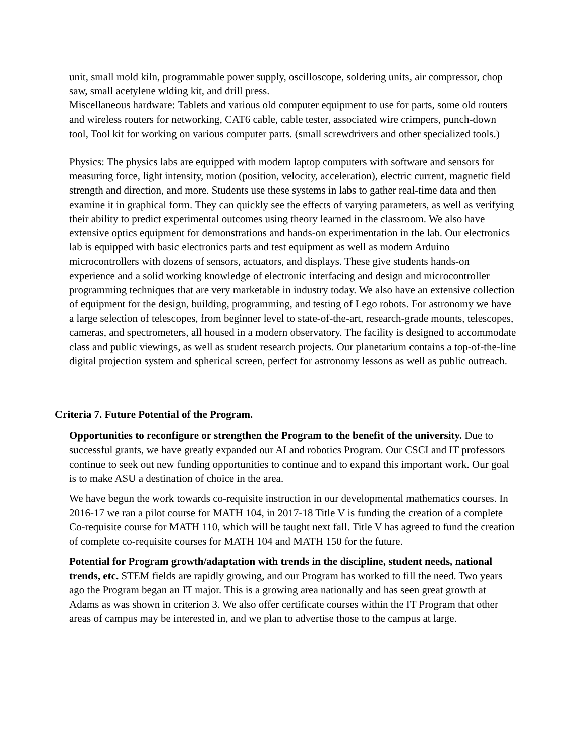unit, small mold kiln, programmable power supply, oscilloscope, soldering units, air compressor, chop saw, small acetylene wlding kit, and drill press.
Miscellaneous hardware: Tablets and various old computer equipment to use for parts, some old routers and wireless routers for networking, CAT6 cable, cable tester, associated wire crimpers, punch-down tool, Tool kit for working on various computer parts. (small screwdrivers and other specialized tools.)
Physics: The physics labs are equipped with modern laptop computers with software and sensors for measuring force, light intensity, motion (position, velocity, acceleration), electric current, magnetic field strength and direction, and more. Students use these systems in labs to gather real-time data and then examine it in graphical form. They can quickly see the effects of varying parameters, as well as verifying their ability to predict experimental outcomes using theory learned in the classroom. We also have extensive optics equipment for demonstrations and hands-on experimentation in the lab. Our electronics lab is equipped with basic electronics parts and test equipment as well as modern Arduino microcontrollers with dozens of sensors, actuators, and displays. These give students hands-on experience and a solid working knowledge of electronic interfacing and design and microcontroller programming techniques that are very marketable in industry today. We also have an extensive collection of equipment for the design, building, programming, and testing of Lego robots. For astronomy we have a large selection of telescopes, from beginner level to state-of-the-art, research-grade mounts, telescopes, cameras, and spectrometers, all housed in a modern observatory. The facility is designed to accommodate class and public viewings, as well as student research projects. Our planetarium contains a top-of-the-line digital projection system and spherical screen, perfect for astronomy lessons as well as public outreach.
Criteria 7. Future Potential of the Program.
Opportunities to reconfigure or strengthen the Program to the benefit of the university. Due to successful grants, we have greatly expanded our AI and robotics Program. Our CSCI and IT professors continue to seek out new funding opportunities to continue and to expand this important work. Our goal is to make ASU a destination of choice in the area.
We have begun the work towards co-requisite instruction in our developmental mathematics courses. In 2016-17 we ran a pilot course for MATH 104, in 2017-18 Title V is funding the creation of a complete Co-requisite course for MATH 110, which will be taught next fall. Title V has agreed to fund the creation of complete co-requisite courses for MATH 104 and MATH 150 for the future.
Potential for Program growth/adaptation with trends in the discipline, student needs, national trends, etc. STEM fields are rapidly growing, and our Program has worked to fill the need. Two years ago the Program began an IT major. This is a growing area nationally and has seen great growth at Adams as was shown in criterion 3. We also offer certificate courses within the IT Program that other areas of campus may be interested in, and we plan to advertise those to the campus at large.